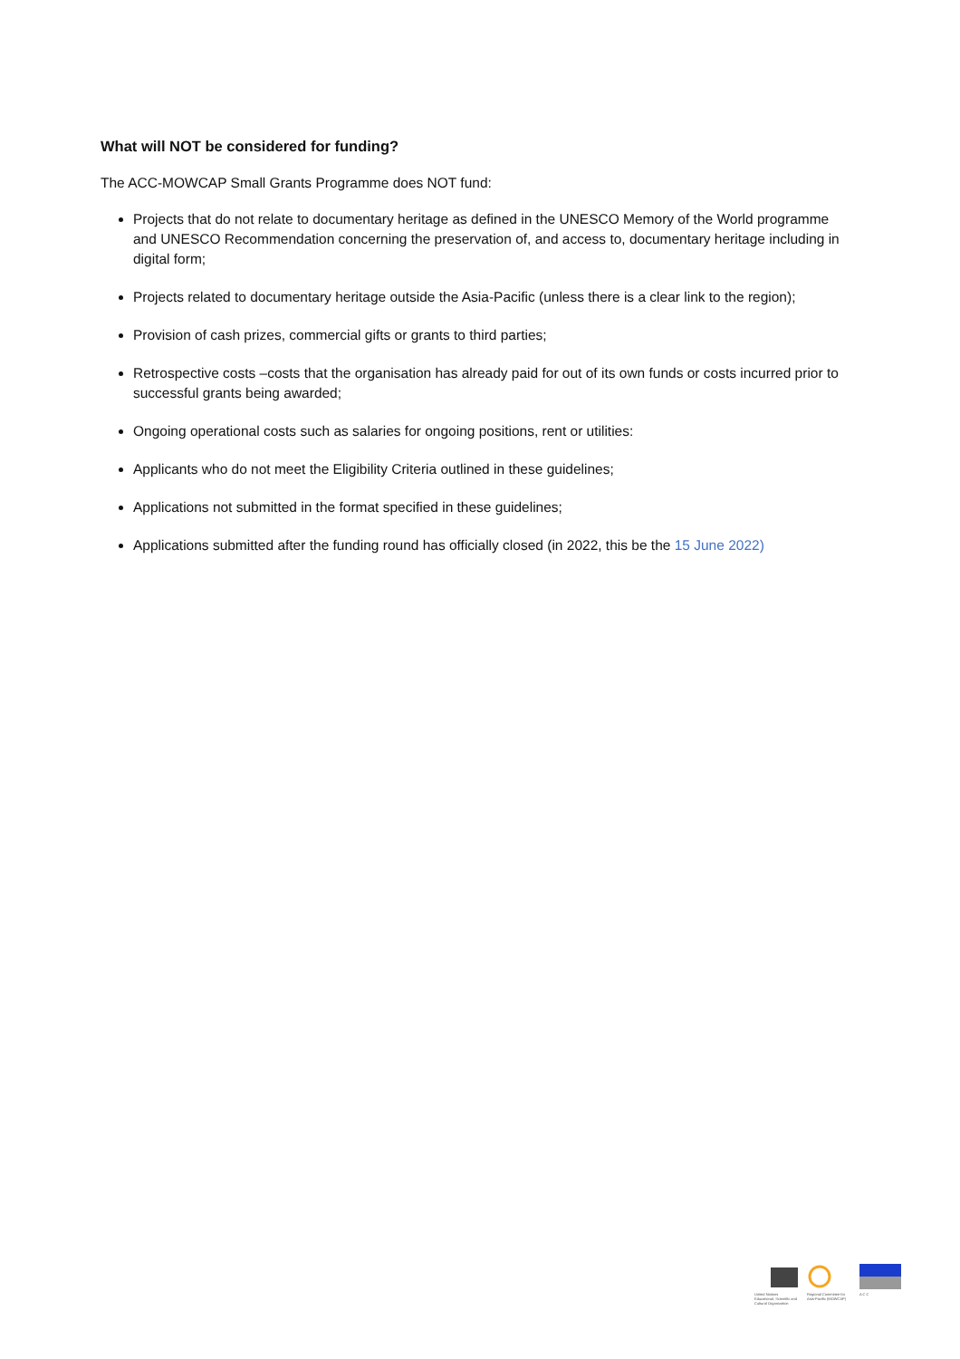What will NOT be considered for funding?
The ACC-MOWCAP Small Grants Programme does NOT fund:
Projects that do not relate to documentary heritage as defined in the UNESCO Memory of the World programme and UNESCO Recommendation concerning the preservation of, and access to, documentary heritage including in digital form;
Projects related to documentary heritage outside the Asia-Pacific (unless there is a clear link to the region);
Provision of cash prizes, commercial gifts or grants to third parties;
Retrospective costs –costs that the organisation has already paid for out of its own funds or costs incurred prior to successful grants being awarded;
Ongoing operational costs such as salaries for ongoing positions, rent or utilities:
Applicants who do not meet the Eligibility Criteria outlined in these guidelines;
Applications not submitted in the format specified in these guidelines;
Applications submitted after the funding round has officially closed (in 2022, this be the 15 June 2022)
United Nations
Educational, Scientific and
Cultural Organization
Regional Committee for
Asia-Pacific (MOWCAP)
A C C